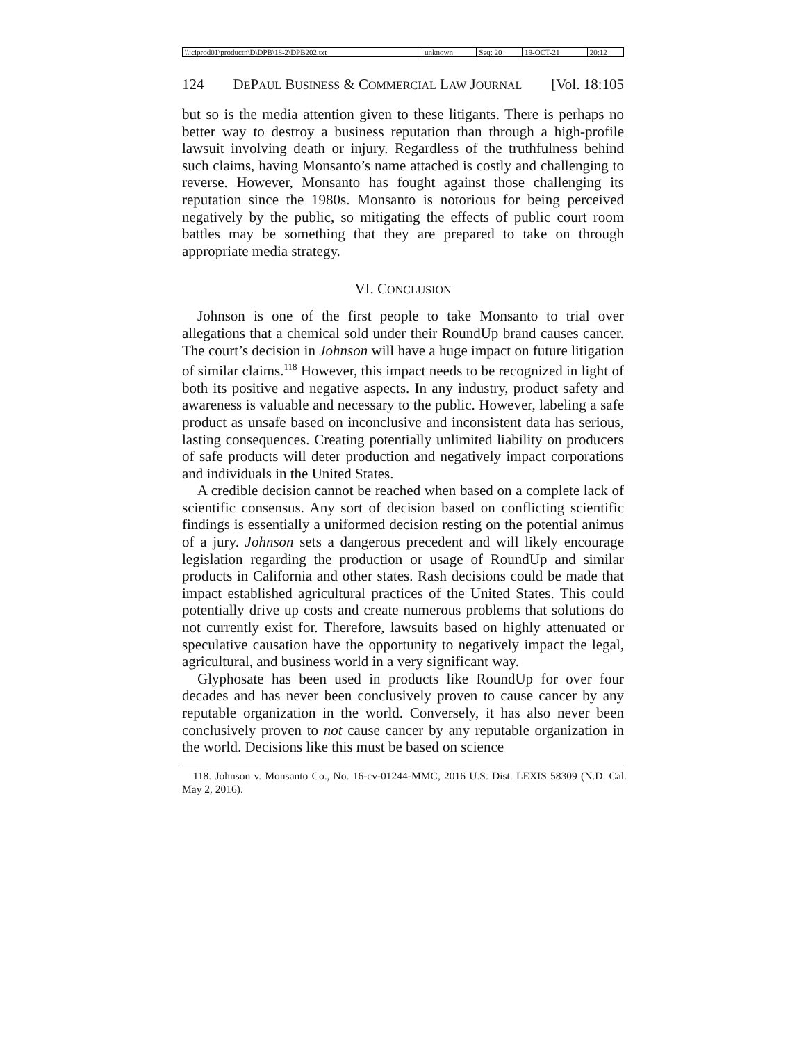| \\jciprod01\productn\D\DPB\18-2\DPB202.txt | unknown | Seq: 20 | 19-OCT-21 | 20:12 |
124 DEPAUL BUSINESS & COMMERCIAL LAW JOURNAL [Vol. 18:105
but so is the media attention given to these litigants. There is perhaps no better way to destroy a business reputation than through a high-profile lawsuit involving death or injury. Regardless of the truthfulness behind such claims, having Monsanto’s name attached is costly and challenging to reverse. However, Monsanto has fought against those challenging its reputation since the 1980s. Monsanto is notorious for being perceived negatively by the public, so mitigating the effects of public court room battles may be something that they are prepared to take on through appropriate media strategy.
VI. CONCLUSION
Johnson is one of the first people to take Monsanto to trial over allegations that a chemical sold under their RoundUp brand causes cancer. The court’s decision in Johnson will have a huge impact on future litigation of similar claims.<sup>118</sup> However, this impact needs to be recognized in light of both its positive and negative aspects. In any industry, product safety and awareness is valuable and necessary to the public. However, labeling a safe product as unsafe based on inconclusive and inconsistent data has serious, lasting consequences. Creating potentially unlimited liability on producers of safe products will deter production and negatively impact corporations and individuals in the United States.
A credible decision cannot be reached when based on a complete lack of scientific consensus. Any sort of decision based on conflicting scientific findings is essentially a uniformed decision resting on the potential animus of a jury. Johnson sets a dangerous precedent and will likely encourage legislation regarding the production or usage of RoundUp and similar products in California and other states. Rash decisions could be made that impact established agricultural practices of the United States. This could potentially drive up costs and create numerous problems that solutions do not currently exist for. Therefore, lawsuits based on highly attenuated or speculative causation have the opportunity to negatively impact the legal, agricultural, and business world in a very significant way.
Glyphosate has been used in products like RoundUp for over four decades and has never been conclusively proven to cause cancer by any reputable organization in the world. Conversely, it has also never been conclusively proven to not cause cancer by any reputable organization in the world. Decisions like this must be based on science
118. Johnson v. Monsanto Co., No. 16-cv-01244-MMC, 2016 U.S. Dist. LEXIS 58309 (N.D. Cal. May 2, 2016).